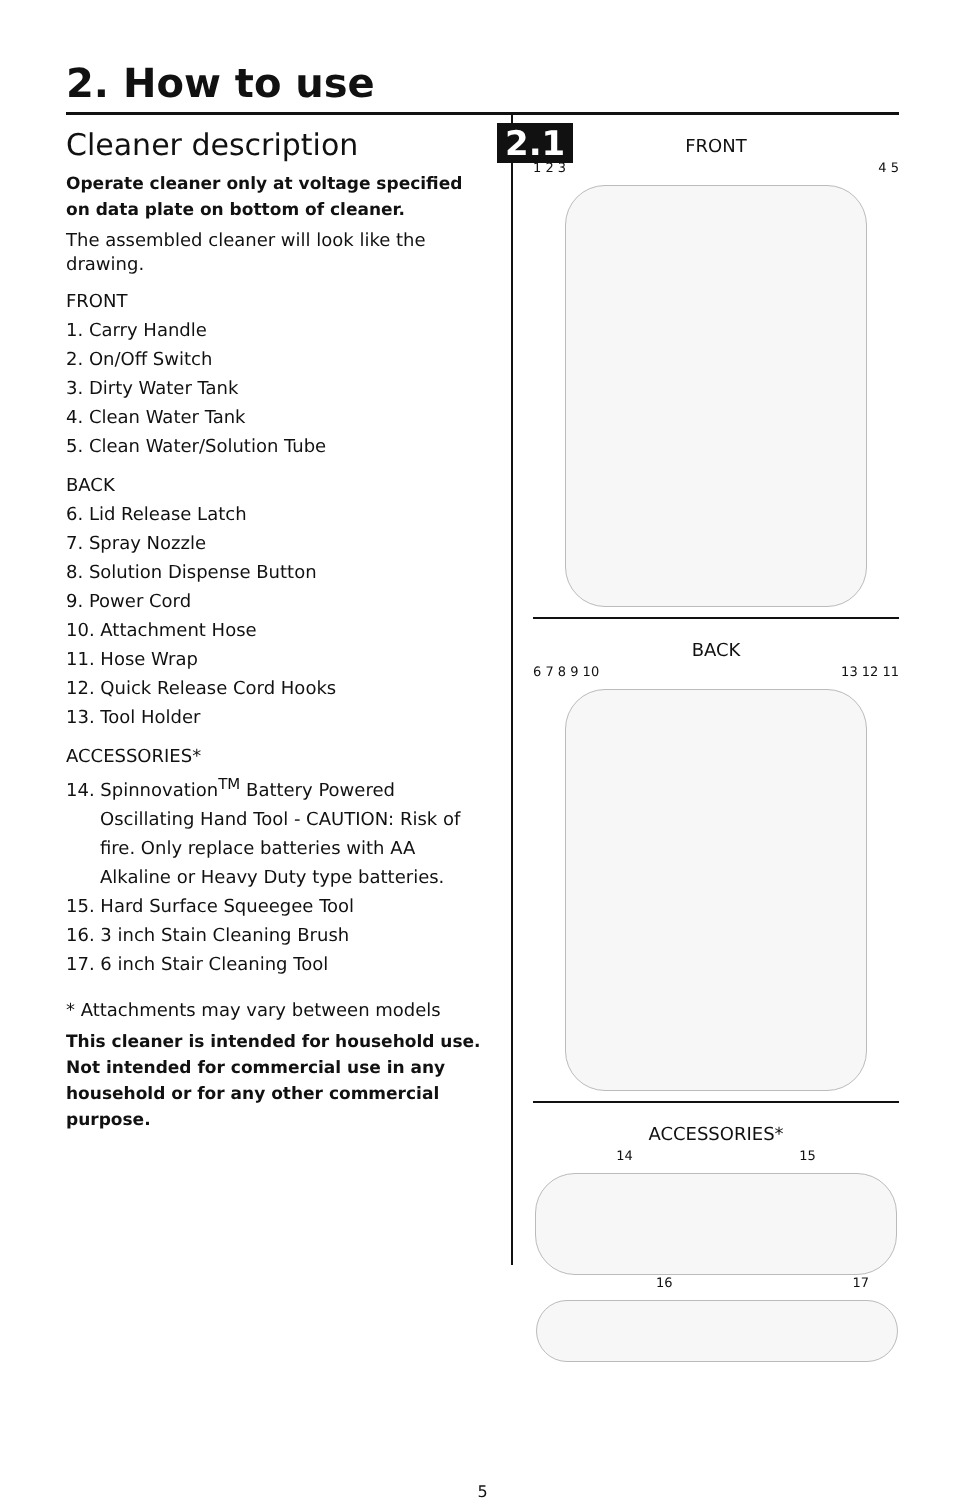2. How to use
Cleaner description
Operate cleaner only at voltage specified on data plate on bottom of cleaner.
The assembled cleaner will look like the drawing.
FRONT
1. Carry Handle
2. On/Off Switch
3. Dirty Water Tank
4. Clean Water Tank
5. Clean Water/Solution Tube
BACK
6. Lid Release Latch
7. Spray Nozzle
8. Solution Dispense Button
9. Power Cord
10. Attachment Hose
11. Hose Wrap
12. Quick Release Cord Hooks
13. Tool Holder
ACCESSORIES*
14. Spinnovation<sup>TM</sup> Battery Powered Oscillating Hand Tool - CAUTION: Risk of fire. Only replace batteries with AA Alkaline or Heavy Duty type batteries.
15. Hard Surface Squeegee Tool
16. 3 inch Stain Cleaning Brush
17. 6 inch Stair Cleaning Tool
* Attachments may vary between models
This cleaner is intended for household use. Not intended for commercial use in any household or for any other commercial purpose.
2.1
FRONT
1 2 3 4 5
BACK
6 7 8 9 10 13 12 11
ACCESSORIES*
14 15
16 17
5